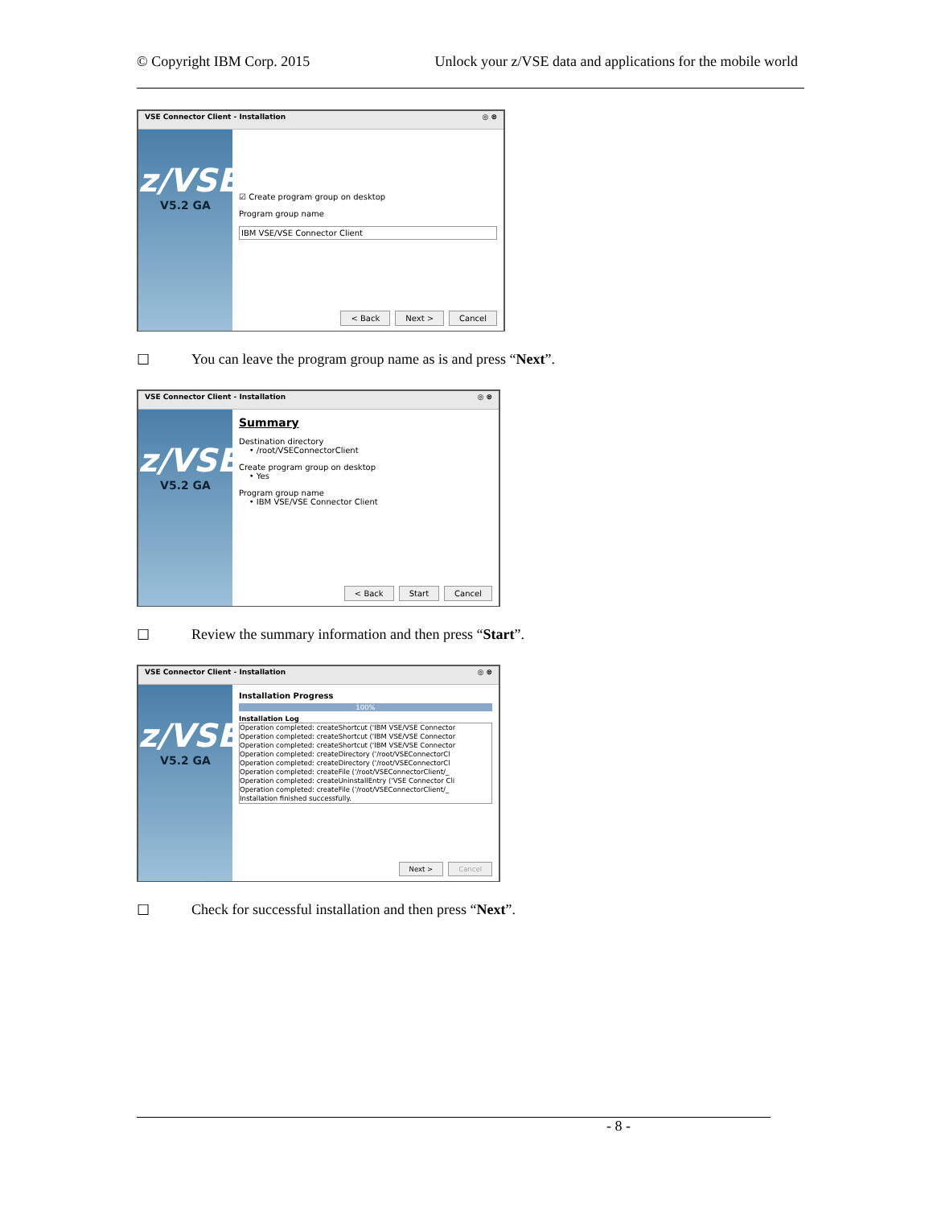© Copyright IBM Corp. 2015 Unlock your z/VSE data and applications for the mobile world
VSE Connector Client - Installation ◎ ⊗
z/VSE
V5.2 GA
☑ Create program group on desktop
Program group name
IBM VSE/VSE Connector Client
< Back Next > Cancel
☐ You can leave the program group name as is and press “Next”.
VSE Connector Client - Installation ◎ ⊗
z/VSE
V5.2 GA
Summary
Destination directory
• /root/VSEConnectorClient
Create program group on desktop
• Yes
Program group name
• IBM VSE/VSE Connector Client
< Back Start Cancel
☐ Review the summary information and then press “Start”.
VSE Connector Client - Installation ◎ ⊗
z/VSE
V5.2 GA
Installation Progress
100%
Installation Log
Operation completed: createShortcut ('IBM VSE/VSE Connector
Operation completed: createShortcut ('IBM VSE/VSE Connector
Operation completed: createShortcut ('IBM VSE/VSE Connector
Operation completed: createDirectory ('/root/VSEConnectorCl
Operation completed: createDirectory ('/root/VSEConnectorCl
Operation completed: createFile ('/root/VSEConnectorClient/_
Operation completed: createUninstallEntry ('VSE Connector Cli
Operation completed: createFile ('/root/VSEConnectorClient/_
Installation finished successfully.
Next > Cancel
☐ Check for successful installation and then press “Next”.
- 8 -